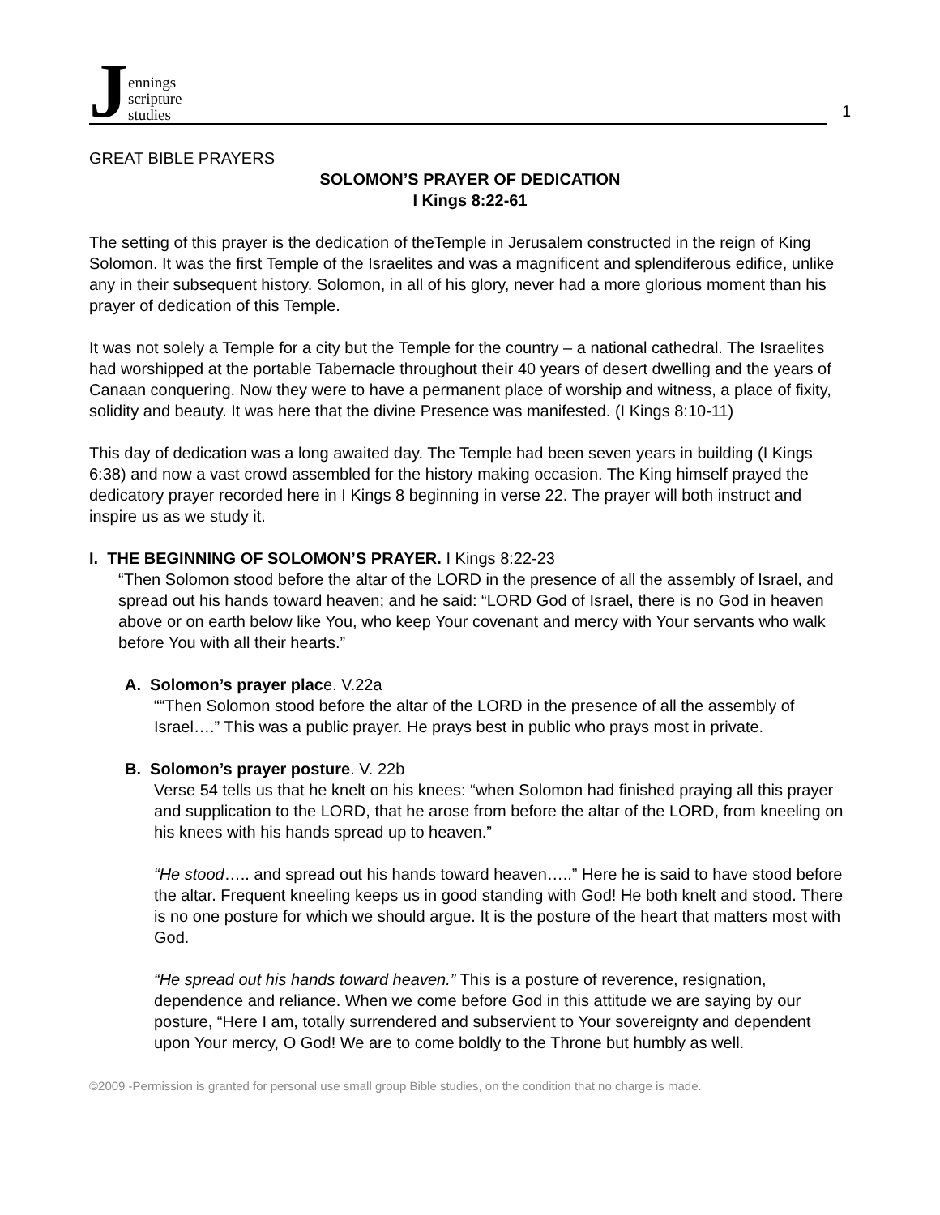J
ennings
scripture
studies
1
GREAT BIBLE PRAYERS
SOLOMON’S PRAYER OF DEDICATION
I Kings 8:22-61
The setting of this prayer is the dedication of theTemple in Jerusalem constructed in the reign of King Solomon. It was the first Temple of the Israelites and was a magnificent and splendiferous edifice, unlike any in their subsequent history. Solomon, in all of his glory, never had a more glorious moment than his prayer of dedication of this Temple.
It was not solely a Temple for a city but the Temple for the country – a national cathedral. The Israelites had worshipped at the portable Tabernacle throughout their 40 years of desert dwelling and the years of Canaan conquering. Now they were to have a permanent place of worship and witness, a place of fixity, solidity and beauty. It was here that the divine Presence was manifested. (I Kings 8:10-11)
This day of dedication was a long awaited day. The Temple had been seven years in building (I Kings 6:38) and now a vast crowd assembled for the history making occasion. The King himself prayed the dedicatory prayer recorded here in I Kings 8 beginning in verse 22. The prayer will both instruct and inspire us as we study it.
I. THE BEGINNING OF SOLOMON’S PRAYER. I Kings 8:22-23
“Then Solomon stood before the altar of the LORD in the presence of all the assembly of Israel, and spread out his hands toward heaven; and he said: “LORD God of Israel, there is no God in heaven above or on earth below like You, who keep Your covenant and mercy with Your servants who walk before You with all their hearts.”
A. Solomon’s prayer place. V.22a
““Then Solomon stood before the altar of the LORD in the presence of all the assembly of Israel….” This was a public prayer. He prays best in public who prays most in private.
B. Solomon’s prayer posture. V. 22b
Verse 54 tells us that he knelt on his knees: “when Solomon had finished praying all this prayer and supplication to the LORD, that he arose from before the altar of the LORD, from kneeling on his knees with his hands spread up to heaven.”
“He stood….. and spread out his hands toward heaven…..” Here he is said to have stood before the altar. Frequent kneeling keeps us in good standing with God! He both knelt and stood. There is no one posture for which we should argue. It is the posture of the heart that matters most with God.
“He spread out his hands toward heaven.” This is a posture of reverence, resignation, dependence and reliance. When we come before God in this attitude we are saying by our posture, “Here I am, totally surrendered and subservient to Your sovereignty and dependent upon Your mercy, O God! We are to come boldly to the Throne but humbly as well.
©2009 -Permission is granted for personal use small group Bible studies, on the condition that no charge is made.